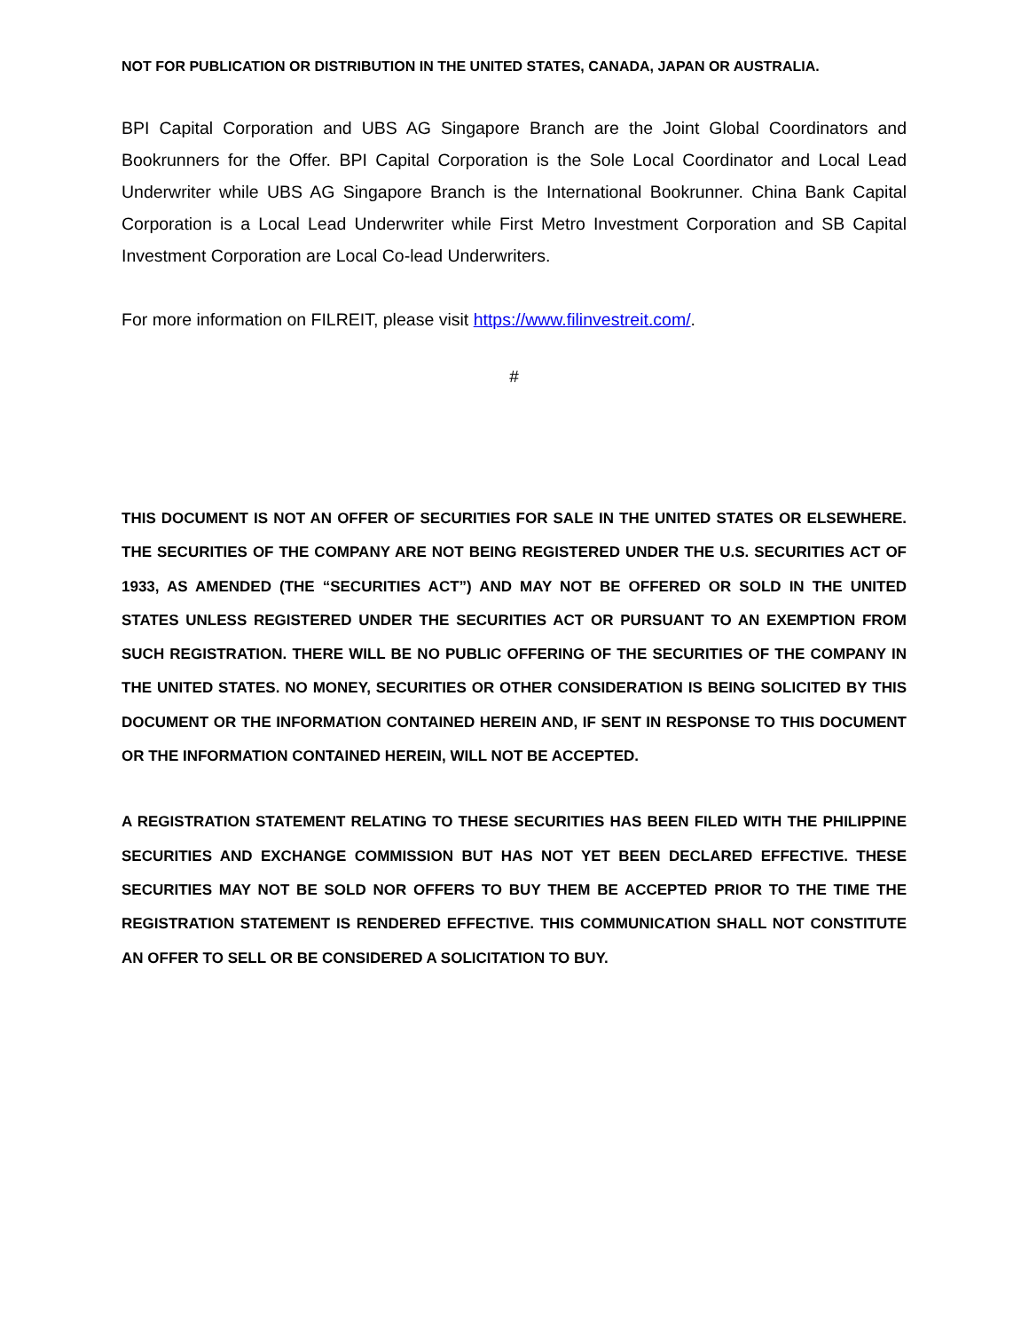NOT FOR PUBLICATION OR DISTRIBUTION IN THE UNITED STATES, CANADA, JAPAN OR AUSTRALIA.
BPI Capital Corporation and UBS AG Singapore Branch are the Joint Global Coordinators and Bookrunners for the Offer. BPI Capital Corporation is the Sole Local Coordinator and Local Lead Underwriter while UBS AG Singapore Branch is the International Bookrunner. China Bank Capital Corporation is a Local Lead Underwriter while First Metro Investment Corporation and SB Capital Investment Corporation are Local Co-lead Underwriters.
For more information on FILREIT, please visit https://www.filinvestreit.com/.
#
THIS DOCUMENT IS NOT AN OFFER OF SECURITIES FOR SALE IN THE UNITED STATES OR ELSEWHERE. THE SECURITIES OF THE COMPANY ARE NOT BEING REGISTERED UNDER THE U.S. SECURITIES ACT OF 1933, AS AMENDED (THE “SECURITIES ACT”) AND MAY NOT BE OFFERED OR SOLD IN THE UNITED STATES UNLESS REGISTERED UNDER THE SECURITIES ACT OR PURSUANT TO AN EXEMPTION FROM SUCH REGISTRATION. THERE WILL BE NO PUBLIC OFFERING OF THE SECURITIES OF THE COMPANY IN THE UNITED STATES. NO MONEY, SECURITIES OR OTHER CONSIDERATION IS BEING SOLICITED BY THIS DOCUMENT OR THE INFORMATION CONTAINED HEREIN AND, IF SENT IN RESPONSE TO THIS DOCUMENT OR THE INFORMATION CONTAINED HEREIN, WILL NOT BE ACCEPTED.
A REGISTRATION STATEMENT RELATING TO THESE SECURITIES HAS BEEN FILED WITH THE PHILIPPINE SECURITIES AND EXCHANGE COMMISSION BUT HAS NOT YET BEEN DECLARED EFFECTIVE. THESE SECURITIES MAY NOT BE SOLD NOR OFFERS TO BUY THEM BE ACCEPTED PRIOR TO THE TIME THE REGISTRATION STATEMENT IS RENDERED EFFECTIVE. THIS COMMUNICATION SHALL NOT CONSTITUTE AN OFFER TO SELL OR BE CONSIDERED A SOLICITATION TO BUY.